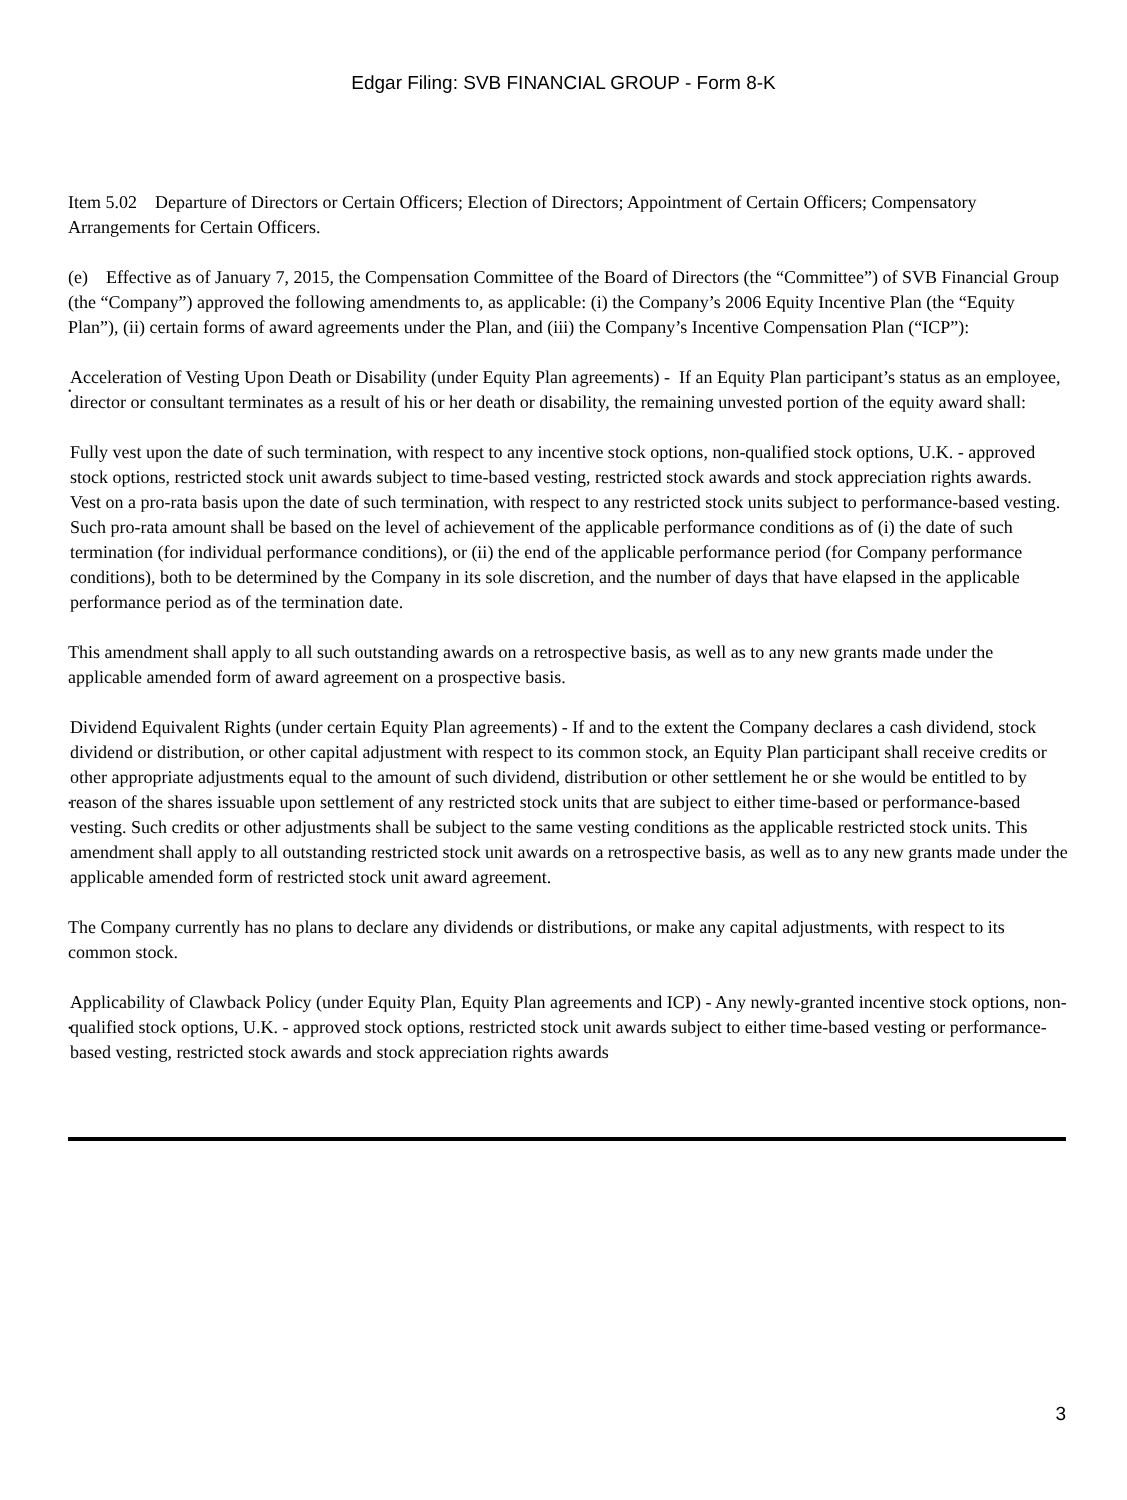Edgar Filing: SVB FINANCIAL GROUP - Form 8-K
Item 5.02 Departure of Directors or Certain Officers; Election of Directors; Appointment of Certain Officers; Compensatory Arrangements for Certain Officers.
(e) Effective as of January 7, 2015, the Compensation Committee of the Board of Directors (the “Committee”) of SVB Financial Group (the “Company”) approved the following amendments to, as applicable: (i) the Company’s 2006 Equity Incentive Plan (the “Equity Plan”), (ii) certain forms of award agreements under the Plan, and (iii) the Company’s Incentive Compensation Plan (“ICP”):
• Acceleration of Vesting Upon Death or Disability (under Equity Plan agreements) - If an Equity Plan participant’s status as an employee, director or consultant terminates as a result of his or her death or disability, the remaining unvested portion of the equity award shall:
Fully vest upon the date of such termination, with respect to any incentive stock options, non-qualified stock options, U.K. - approved stock options, restricted stock unit awards subject to time-based vesting, restricted stock awards and stock appreciation rights awards.
Vest on a pro-rata basis upon the date of such termination, with respect to any restricted stock units subject to performance-based vesting. Such pro-rata amount shall be based on the level of achievement of the applicable performance conditions as of (i) the date of such termination (for individual performance conditions), or (ii) the end of the applicable performance period (for Company performance conditions), both to be determined by the Company in its sole discretion, and the number of days that have elapsed in the applicable performance period as of the termination date.
This amendment shall apply to all such outstanding awards on a retrospective basis, as well as to any new grants made under the applicable amended form of award agreement on a prospective basis.
• Dividend Equivalent Rights (under certain Equity Plan agreements) - If and to the extent the Company declares a cash dividend, stock dividend or distribution, or other capital adjustment with respect to its common stock, an Equity Plan participant shall receive credits or other appropriate adjustments equal to the amount of such dividend, distribution or other settlement he or she would be entitled to by reason of the shares issuable upon settlement of any restricted stock units that are subject to either time-based or performance-based vesting. Such credits or other adjustments shall be subject to the same vesting conditions as the applicable restricted stock units. This amendment shall apply to all outstanding restricted stock unit awards on a retrospective basis, as well as to any new grants made under the applicable amended form of restricted stock unit award agreement.
The Company currently has no plans to declare any dividends or distributions, or make any capital adjustments, with respect to its common stock.
• Applicability of Clawback Policy (under Equity Plan, Equity Plan agreements and ICP) - Any newly-granted incentive stock options, non-qualified stock options, U.K. - approved stock options, restricted stock unit awards subject to either time-based vesting or performance-based vesting, restricted stock awards and stock appreciation rights awards
3